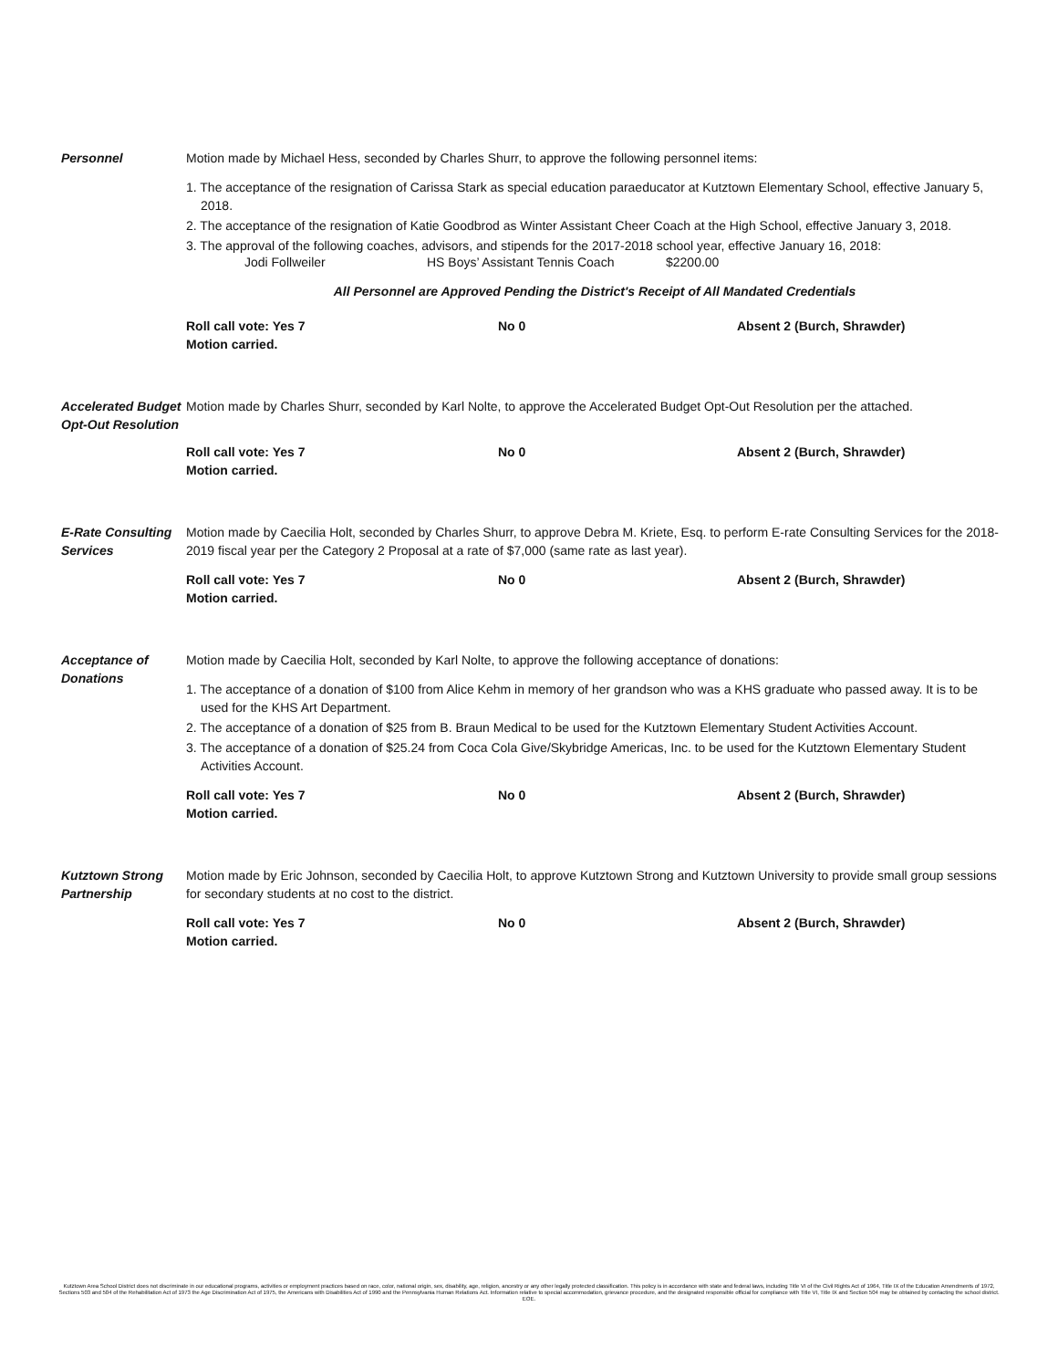Personnel Motion made by Michael Hess, seconded by Charles Shurr, to approve the following personnel items:
1. The acceptance of the resignation of Carissa Stark as special education paraeducator at Kutztown Elementary School, effective January 5, 2018.
2. The acceptance of the resignation of Katie Goodbrod as Winter Assistant Cheer Coach at the High School, effective January 3, 2018.
3. The approval of the following coaches, advisors, and stipends for the 2017-2018 school year, effective January 16, 2018:
Jodi Follweiler HS Boys’ Assistant Tennis Coach $2200.00
All Personnel are Approved Pending the District's Receipt of All Mandated Credentials
Roll call vote: Yes 7 No 0 Absent 2 (Burch, Shrawder)
Motion carried.
Accelerated Budget Opt-Out Resolution
Motion made by Charles Shurr, seconded by Karl Nolte, to approve the Accelerated Budget Opt-Out Resolution per the attached.
Roll call vote: Yes 7 No 0 Absent 2 (Burch, Shrawder)
Motion carried.
E-Rate Consulting Services
Motion made by Caecilia Holt, seconded by Charles Shurr, to approve Debra M. Kriete, Esq. to perform E-rate Consulting Services for the 2018-2019 fiscal year per the Category 2 Proposal at a rate of $7,000 (same rate as last year).
Roll call vote: Yes 7 No 0 Absent 2 (Burch, Shrawder)
Motion carried.
Acceptance of Donations
Motion made by Caecilia Holt, seconded by Karl Nolte, to approve the following acceptance of donations:
1. The acceptance of a donation of $100 from Alice Kehm in memory of her grandson who was a KHS graduate who passed away. It is to be used for the KHS Art Department.
2. The acceptance of a donation of $25 from B. Braun Medical to be used for the Kutztown Elementary Student Activities Account.
3. The acceptance of a donation of $25.24 from Coca Cola Give/Skybridge Americas, Inc. to be used for the Kutztown Elementary Student Activities Account.
Roll call vote: Yes 7 No 0 Absent 2 (Burch, Shrawder)
Motion carried.
Kutztown Strong Partnership
Motion made by Eric Johnson, seconded by Caecilia Holt, to approve Kutztown Strong and Kutztown University to provide small group sessions for secondary students at no cost to the district.
Roll call vote: Yes 7 No 0 Absent 2 (Burch, Shrawder)
Motion carried.
Kutztown Area School District does not discriminate in our educational programs, activities or employment practices based on race, color, national origin, sex, disability, age, religion, ancestry or any other legally protected classification. This policy is in accordance with state and federal laws, including Title VI of the Civil Rights Act of 1964, Title IX of the Education Amendments of 1972, Sections 503 and 504 of the Rehabilitation Act of 1973 the Age Discrimination Act of 1975, the Americans with Disabilities Act of 1990 and the Pennsylvania Human Relations Act. Information relative to special accommodation, grievance procedure, and the designated responsible official for compliance with Title VI, Title IX and Section 504 may be obtained by contacting the school district. EOE.